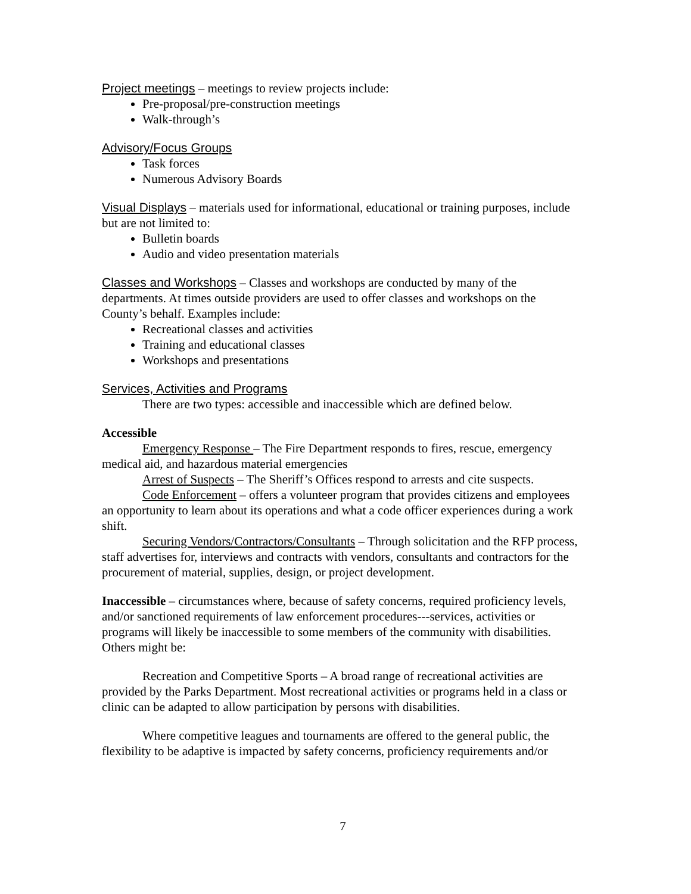Project meetings – meetings to review projects include:
Pre-proposal/pre-construction meetings
Walk-through’s
Advisory/Focus Groups
Task forces
Numerous Advisory Boards
Visual Displays – materials used for informational, educational or training purposes, include but are not limited to:
Bulletin boards
Audio and video presentation materials
Classes and Workshops – Classes and workshops are conducted by many of the departments. At times outside providers are used to offer classes and workshops on the County’s behalf. Examples include:
Recreational classes and activities
Training and educational classes
Workshops and presentations
Services, Activities and Programs
There are two types: accessible and inaccessible which are defined below.
Accessible
Emergency Response – The Fire Department responds to fires, rescue, emergency medical aid, and hazardous material emergencies
Arrest of Suspects – The Sheriff’s Offices respond to arrests and cite suspects.
Code Enforcement – offers a volunteer program that provides citizens and employees an opportunity to learn about its operations and what a code officer experiences during a work shift.
Securing Vendors/Contractors/Consultants – Through solicitation and the RFP process, staff advertises for, interviews and contracts with vendors, consultants and contractors for the procurement of material, supplies, design, or project development.
Inaccessible – circumstances where, because of safety concerns, required proficiency levels, and/or sanctioned requirements of law enforcement procedures---services, activities or programs will likely be inaccessible to some members of the community with disabilities. Others might be:
Recreation and Competitive Sports – A broad range of recreational activities are provided by the Parks Department. Most recreational activities or programs held in a class or clinic can be adapted to allow participation by persons with disabilities.
Where competitive leagues and tournaments are offered to the general public, the flexibility to be adaptive is impacted by safety concerns, proficiency requirements and/or
7